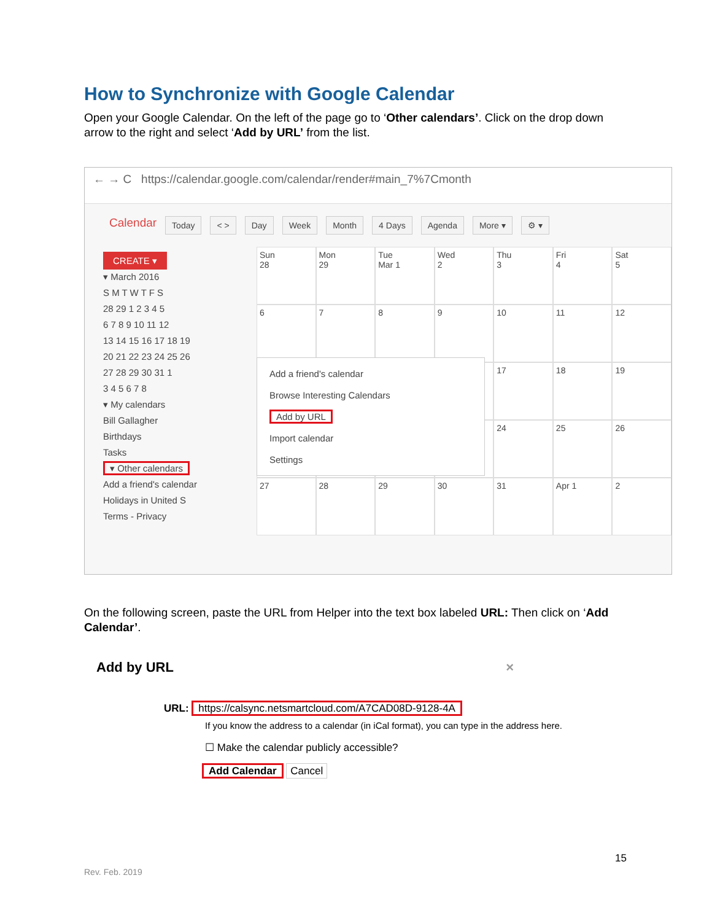How to Synchronize with Google Calendar
Open your Google Calendar. On the left of the page go to ‘Other calendars’. Click on the drop down arrow to the right and select ‘Add by URL’ from the list.
← → C https://calendar.google.com/calendar/render#main_7%7Cmonth
Calendar Today < > Day Week Month 4 Days Agenda More ▾ ⚙ ▾
CREATE ▾
▾ March 2016
S M T W T F S
28 29 1 2 3 4 5
6 7 8 9 10 11 12
13 14 15 16 17 18 19
20 21 22 23 24 25 26
27 28 29 30 31 1
3 4 5 6 7 8
▾ My calendars
Bill Gallagher
Birthdays
Tasks
▾ Other calendars
Add a friend's calendar
Holidays in United S
Terms - Privacy
Sun
28
Mon
29
Tue
Mar 1
Wed
2
Thu
3
Fri
4
Sat
5
6
7
8
9
10
11
12
17
18
19
24
25
26
27
28
29
30
31
Apr 1
2
Add a friend's calendar
Browse Interesting Calendars
Add by URL
Import calendar
Settings
On the following screen, paste the URL from Helper into the text box labeled URL: Then click on ‘Add Calendar’.
Add by URL ×
URL: https://calsync.netsmartcloud.com/A7CAD08D-9128-4A
If you know the address to a calendar (in iCal format), you can type in the address here.
☐ Make the calendar publicly accessible?
Add Calendar Cancel
15
Rev. Feb. 2019